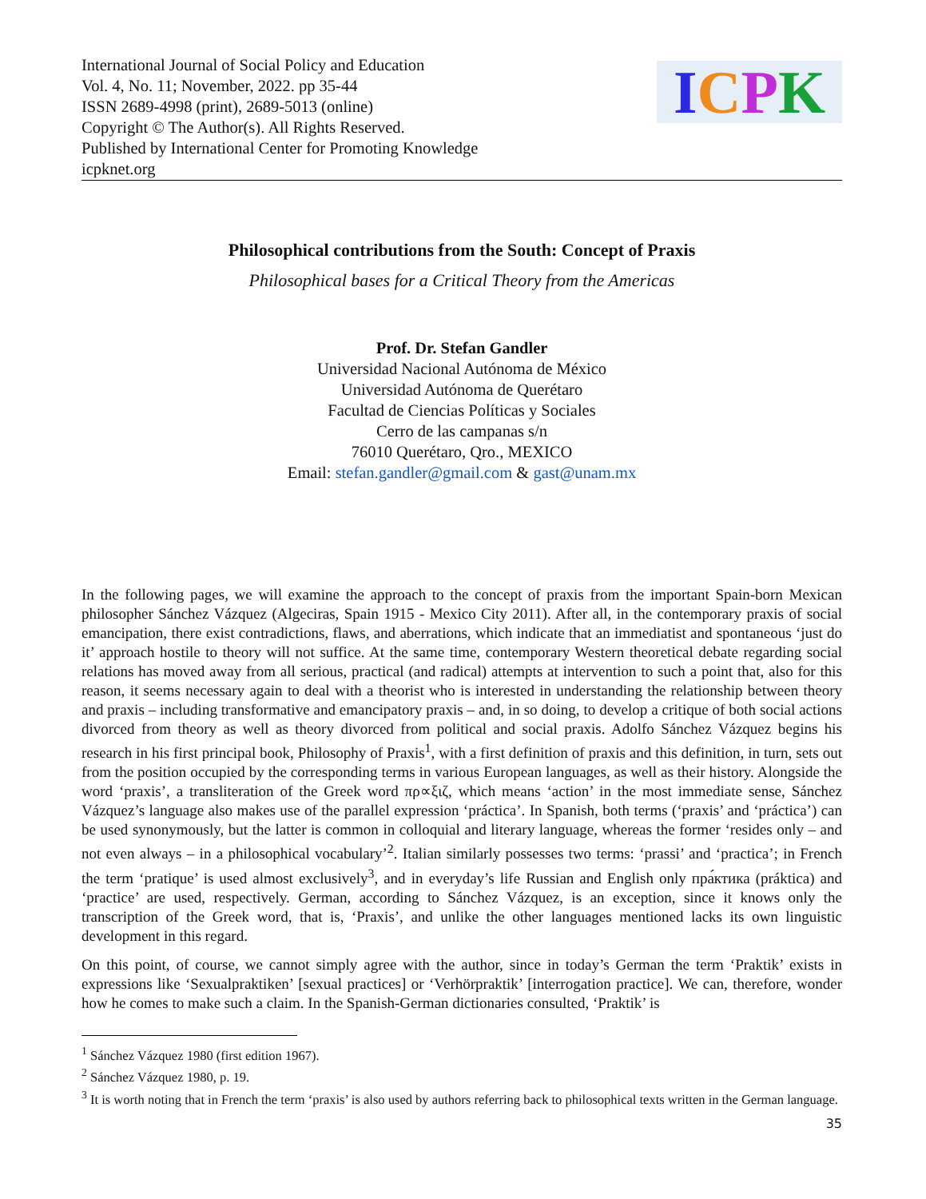International Journal of Social Policy and Education
Vol. 4, No. 11; November, 2022. pp 35-44
ISSN 2689-4998 (print), 2689-5013 (online)
Copyright © The Author(s). All Rights Reserved.
Published by International Center for Promoting Knowledge
icpknet.org
ICPK
Philosophical contributions from the South: Concept of Praxis
Philosophical bases for a Critical Theory from the Americas
Prof. Dr. Stefan Gandler
Universidad Nacional Autónoma de México
Universidad Autónoma de Querétaro
Facultad de Ciencias Políticas y Sociales
Cerro de las campanas s/n
76010 Querétaro, Qro., MEXICO
Email: stefan.gandler@gmail.com & gast@unam.mx
In the following pages, we will examine the approach to the concept of praxis from the important Spain-born Mexican philosopher Sánchez Vázquez (Algeciras, Spain 1915 - Mexico City 2011). After all, in the contemporary praxis of social emancipation, there exist contradictions, flaws, and aberrations, which indicate that an immediatist and spontaneous ‘just do it’ approach hostile to theory will not suffice. At the same time, contemporary Western theoretical debate regarding social relations has moved away from all serious, practical (and radical) attempts at intervention to such a point that, also for this reason, it seems necessary again to deal with a theorist who is interested in understanding the relationship between theory and praxis – including transformative and emancipatory praxis – and, in so doing, to develop a critique of both social actions divorced from theory as well as theory divorced from political and social praxis. Adolfo Sánchez Vázquez begins his research in his first principal book, Philosophy of Praxis<sup>1</sup>, with a first definition of praxis and this definition, in turn, sets out from the position occupied by the corresponding terms in various European languages, as well as their history. Alongside the word ‘praxis’, a transliteration of the Greek word πρ∝ξιζ, which means ‘action’ in the most immediate sense, Sánchez Vázquez’s language also makes use of the parallel expression ‘práctica’. In Spanish, both terms (‘praxis’ and ‘práctica’) can be used synonymously, but the latter is common in colloquial and literary language, whereas the former ‘resides only – and not even always – in a philosophical vocabulary’<sup>2</sup>. Italian similarly possesses two terms: ‘prassi’ and ‘practica’; in French the term ‘pratique’ is used almost exclusively<sup>3</sup>, and in everyday’s life Russian and English only пра́ктика (práktica) and ‘practice’ are used, respectively. German, according to Sánchez Vázquez, is an exception, since it knows only the transcription of the Greek word, that is, ‘Praxis’, and unlike the other languages mentioned lacks its own linguistic development in this regard.
On this point, of course, we cannot simply agree with the author, since in today’s German the term ‘Praktik’ exists in expressions like ‘Sexualpraktiken’ [sexual practices] or ‘Verhörpraktik’ [interrogation practice]. We can, therefore, wonder how he comes to make such a claim. In the Spanish-German dictionaries consulted, ‘Praktik’ is
<sup>1</sup> Sánchez Vázquez 1980 (first edition 1967).
<sup>2</sup> Sánchez Vázquez 1980, p. 19.
<sup>3</sup> It is worth noting that in French the term ‘praxis’ is also used by authors referring back to philosophical texts written in the German language.
35